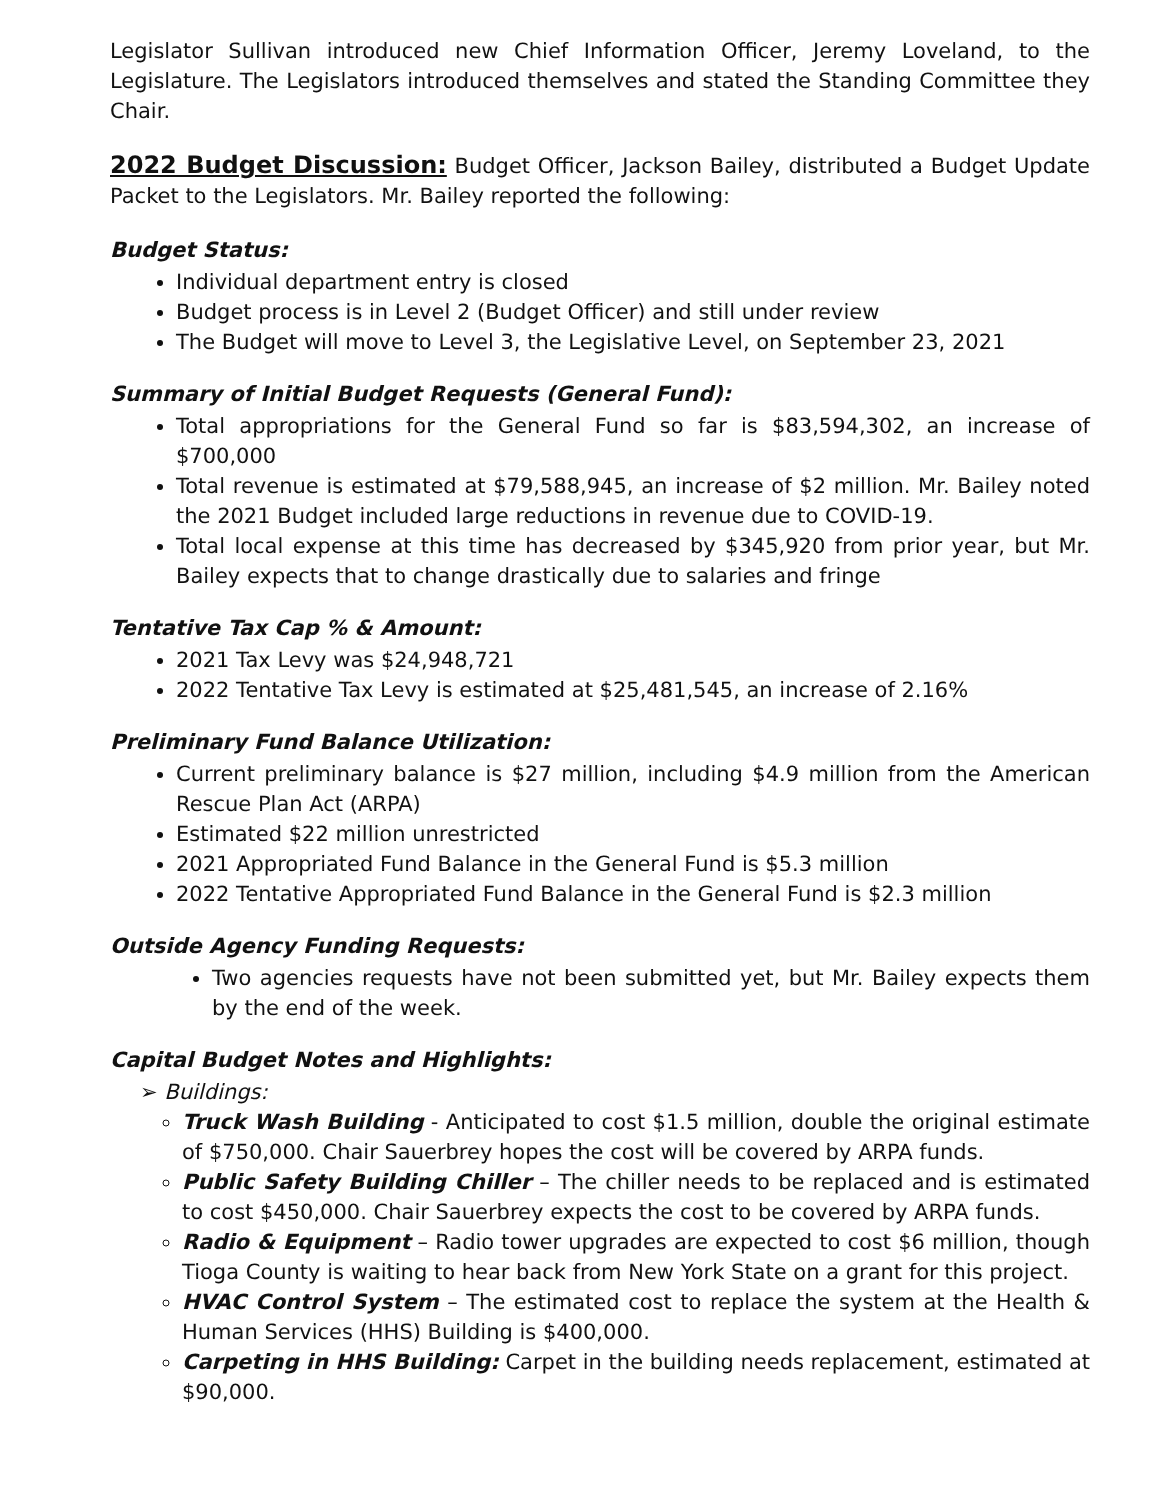Legislator Sullivan introduced new Chief Information Officer, Jeremy Loveland, to the Legislature. The Legislators introduced themselves and stated the Standing Committee they Chair.
2022 Budget Discussion: Budget Officer, Jackson Bailey, distributed a Budget Update Packet to the Legislators. Mr. Bailey reported the following:
Budget Status:
Individual department entry is closed
Budget process is in Level 2 (Budget Officer) and still under review
The Budget will move to Level 3, the Legislative Level, on September 23, 2021
Summary of Initial Budget Requests (General Fund):
Total appropriations for the General Fund so far is $83,594,302, an increase of $700,000
Total revenue is estimated at $79,588,945, an increase of $2 million. Mr. Bailey noted the 2021 Budget included large reductions in revenue due to COVID-19.
Total local expense at this time has decreased by $345,920 from prior year, but Mr. Bailey expects that to change drastically due to salaries and fringe
Tentative Tax Cap % & Amount:
2021 Tax Levy was $24,948,721
2022 Tentative Tax Levy is estimated at $25,481,545, an increase of 2.16%
Preliminary Fund Balance Utilization:
Current preliminary balance is $27 million, including $4.9 million from the American Rescue Plan Act (ARPA)
Estimated $22 million unrestricted
2021 Appropriated Fund Balance in the General Fund is $5.3 million
2022 Tentative Appropriated Fund Balance in the General Fund is $2.3 million
Outside Agency Funding Requests:
Two agencies requests have not been submitted yet, but Mr. Bailey expects them by the end of the week.
Capital Budget Notes and Highlights:
➢ Buildings:
Truck Wash Building - Anticipated to cost $1.5 million, double the original estimate of $750,000. Chair Sauerbrey hopes the cost will be covered by ARPA funds.
Public Safety Building Chiller – The chiller needs to be replaced and is estimated to cost $450,000. Chair Sauerbrey expects the cost to be covered by ARPA funds.
Radio & Equipment – Radio tower upgrades are expected to cost $6 million, though Tioga County is waiting to hear back from New York State on a grant for this project.
HVAC Control System – The estimated cost to replace the system at the Health & Human Services (HHS) Building is $400,000.
Carpeting in HHS Building: Carpet in the building needs replacement, estimated at $90,000.